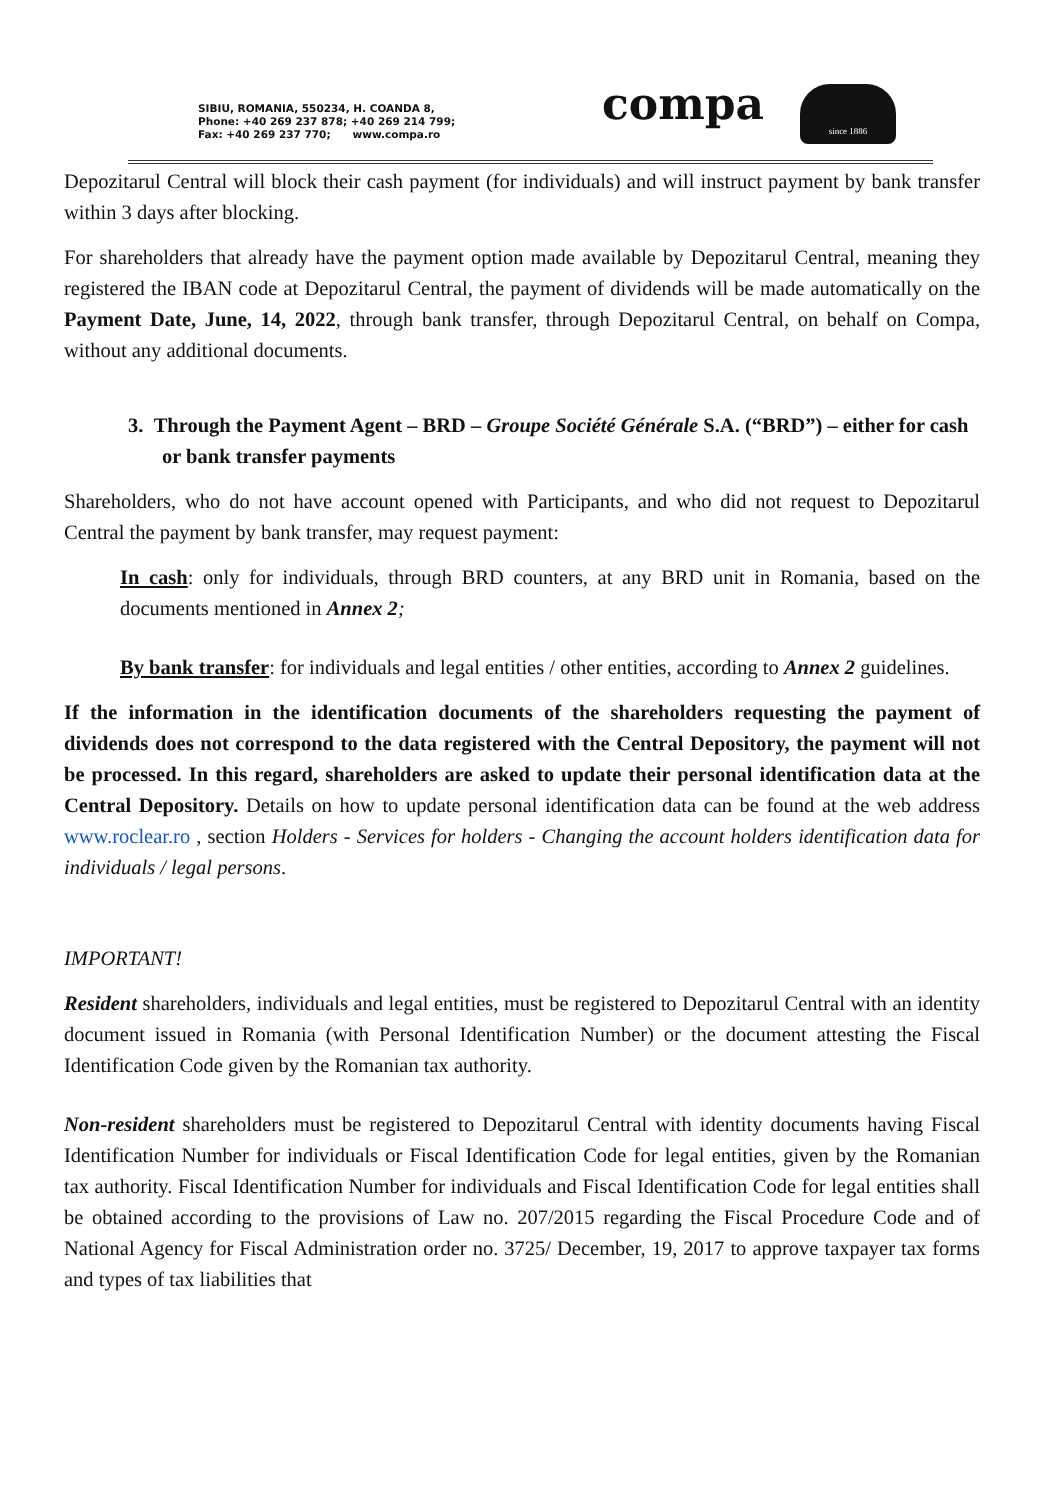SIBIU, ROMANIA, 550234, H. COANDA 8,
Phone: +40 269 237 878; +40 269 214 799;
Fax: +40 269 237 770; www.compa.ro
compa since 1886
Depozitarul Central will block their cash payment (for individuals) and will instruct payment by bank transfer within 3 days after blocking.
For shareholders that already have the payment option made available by Depozitarul Central, meaning they registered the IBAN code at Depozitarul Central, the payment of dividends will be made automatically on the Payment Date, June, 14, 2022, through bank transfer, through Depozitarul Central, on behalf on Compa, without any additional documents.
3. Through the Payment Agent – BRD – Groupe Société Générale S.A. (“BRD”) – either for cash or bank transfer payments
Shareholders, who do not have account opened with Participants, and who did not request to Depozitarul Central the payment by bank transfer, may request payment:
In cash: only for individuals, through BRD counters, at any BRD unit in Romania, based on the documents mentioned in Annex 2;
By bank transfer: for individuals and legal entities / other entities, according to Annex 2 guidelines.
If the information in the identification documents of the shareholders requesting the payment of dividends does not correspond to the data registered with the Central Depository, the payment will not be processed. In this regard, shareholders are asked to update their personal identification data at the Central Depository. Details on how to update personal identification data can be found at the web address www.roclear.ro , section Holders - Services for holders - Changing the account holders identification data for individuals / legal persons.
IMPORTANT!
Resident shareholders, individuals and legal entities, must be registered to Depozitarul Central with an identity document issued in Romania (with Personal Identification Number) or the document attesting the Fiscal Identification Code given by the Romanian tax authority.
Non-resident shareholders must be registered to Depozitarul Central with identity documents having Fiscal Identification Number for individuals or Fiscal Identification Code for legal entities, given by the Romanian tax authority. Fiscal Identification Number for individuals and Fiscal Identification Code for legal entities shall be obtained according to the provisions of Law no. 207/2015 regarding the Fiscal Procedure Code and of National Agency for Fiscal Administration order no. 3725/ December, 19, 2017 to approve taxpayer tax forms and types of tax liabilities that